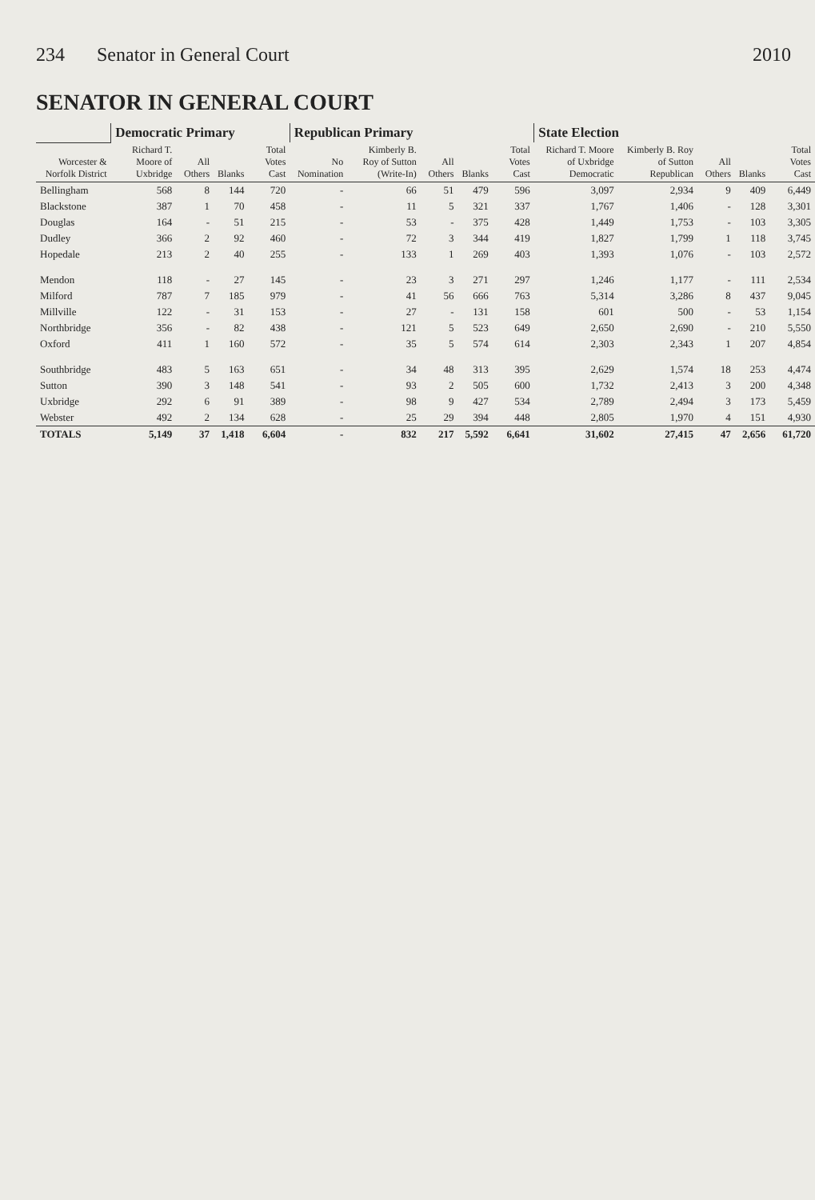234 Senator in General Court 2010
SENATOR IN GENERAL COURT
| | Democratic Primary | | | | Republican Primary | | | | | State Election | | | | |
| --- | --- | --- | --- | --- | --- | --- | --- | --- | --- | --- | --- | --- | --- | --- |
| Worcester & Norfolk District | Richard T. Moore of Uxbridge | All Others | Blanks | Total Votes Cast | No Nomination | Kimberly B. Roy of Sutton (Write-In) | All Others | Blanks | Total Votes Cast | Richard T. Moore of Uxbridge Democratic | Kimberly B. Roy of Sutton Republican | All Others | Blanks | Total Votes Cast |
| Bellingham | 568 | 8 | 144 | 720 | - | 66 | 51 | 479 | 596 | 3,097 | 2,934 | 9 | 409 | 6,449 |
| Blackstone | 387 | 1 | 70 | 458 | - | 11 | 5 | 321 | 337 | 1,767 | 1,406 | - | 128 | 3,301 |
| Douglas | 164 | - | 51 | 215 | - | 53 | - | 375 | 428 | 1,449 | 1,753 | - | 103 | 3,305 |
| Dudley | 366 | 2 | 92 | 460 | - | 72 | 3 | 344 | 419 | 1,827 | 1,799 | 1 | 118 | 3,745 |
| Hopedale | 213 | 2 | 40 | 255 | - | 133 | 1 | 269 | 403 | 1,393 | 1,076 | - | 103 | 2,572 |
| Mendon | 118 | - | 27 | 145 | - | 23 | 3 | 271 | 297 | 1,246 | 1,177 | - | 111 | 2,534 |
| Milford | 787 | 7 | 185 | 979 | - | 41 | 56 | 666 | 763 | 5,314 | 3,286 | 8 | 437 | 9,045 |
| Millville | 122 | - | 31 | 153 | - | 27 | - | 131 | 158 | 601 | 500 | - | 53 | 1,154 |
| Northbridge | 356 | - | 82 | 438 | - | 121 | 5 | 523 | 649 | 2,650 | 2,690 | - | 210 | 5,550 |
| Oxford | 411 | 1 | 160 | 572 | - | 35 | 5 | 574 | 614 | 2,303 | 2,343 | 1 | 207 | 4,854 |
| Southbridge | 483 | 5 | 163 | 651 | - | 34 | 48 | 313 | 395 | 2,629 | 1,574 | 18 | 253 | 4,474 |
| Sutton | 390 | 3 | 148 | 541 | - | 93 | 2 | 505 | 600 | 1,732 | 2,413 | 3 | 200 | 4,348 |
| Uxbridge | 292 | 6 | 91 | 389 | - | 98 | 9 | 427 | 534 | 2,789 | 2,494 | 3 | 173 | 5,459 |
| Webster | 492 | 2 | 134 | 628 | - | 25 | 29 | 394 | 448 | 2,805 | 1,970 | 4 | 151 | 4,930 |
| TOTALS | 5,149 | 37 | 1,418 | 6,604 | - | 832 | 217 | 5,592 | 6,641 | 31,602 | 27,415 | 47 | 2,656 | 61,720 |